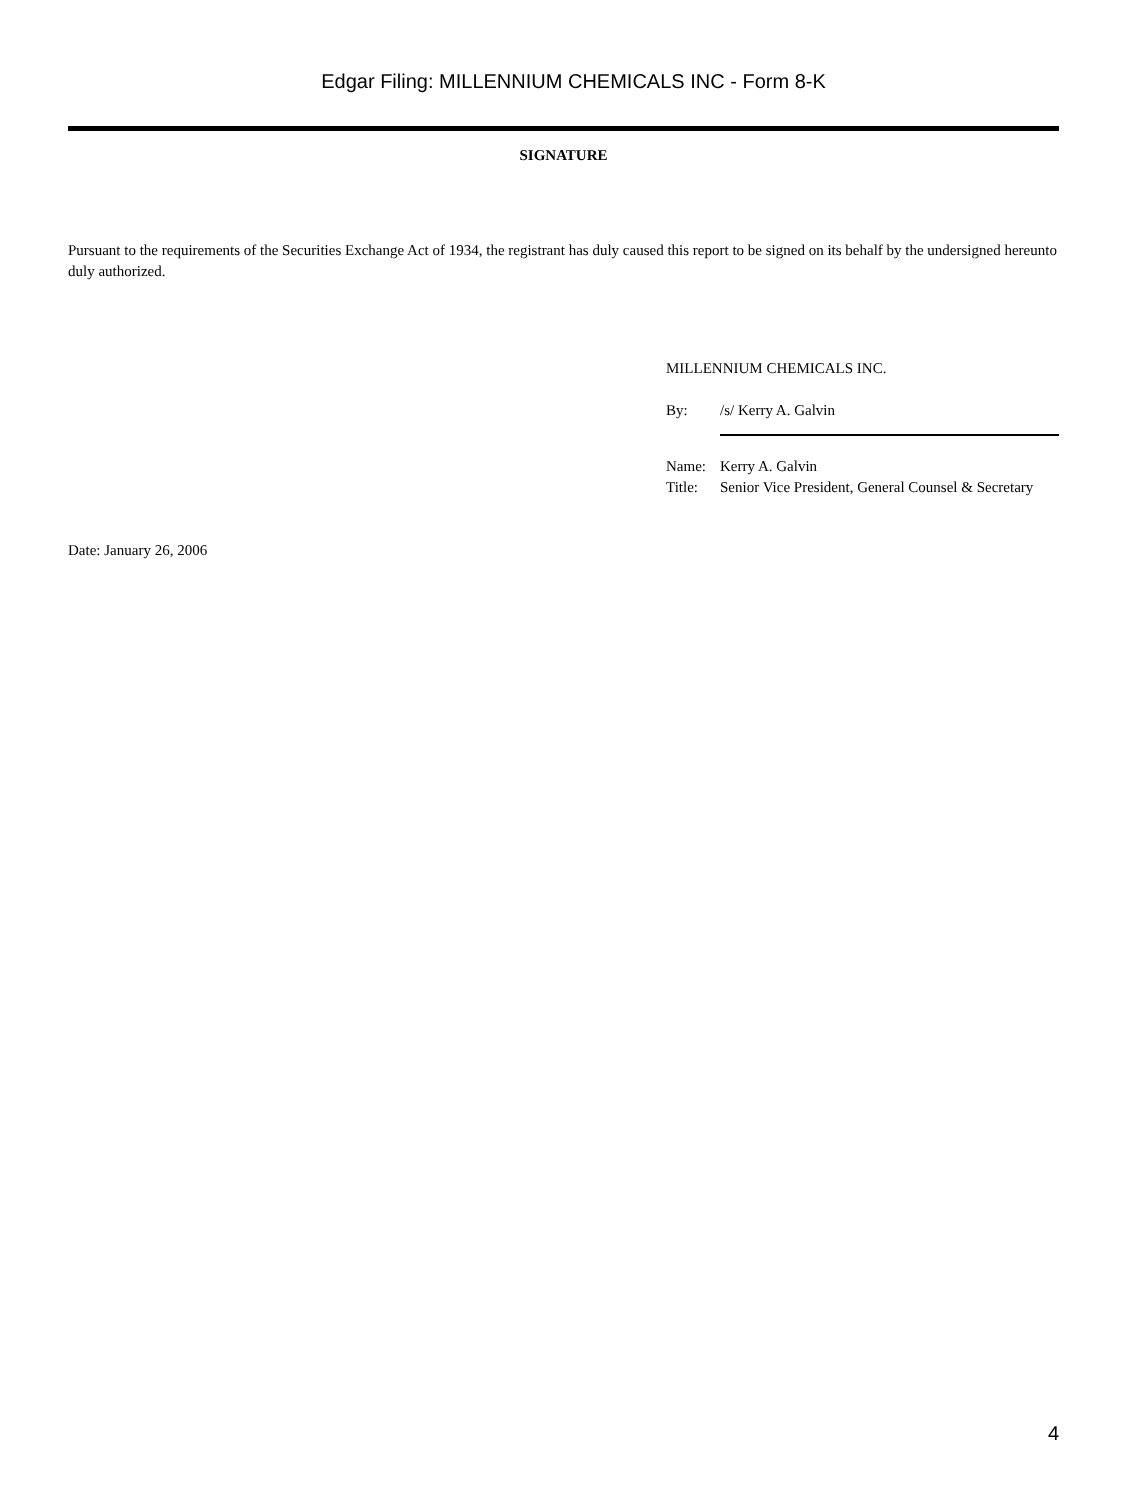Edgar Filing: MILLENNIUM CHEMICALS INC - Form 8-K
SIGNATURE
Pursuant to the requirements of the Securities Exchange Act of 1934, the registrant has duly caused this report to be signed on its behalf by the undersigned hereunto duly authorized.
MILLENNIUM CHEMICALS INC.
| By: | /s/ Kerry A. Galvin |
| Name: | Kerry A. Galvin |
| Title: | Senior Vice President, General Counsel & Secretary |
Date: January 26, 2006
4